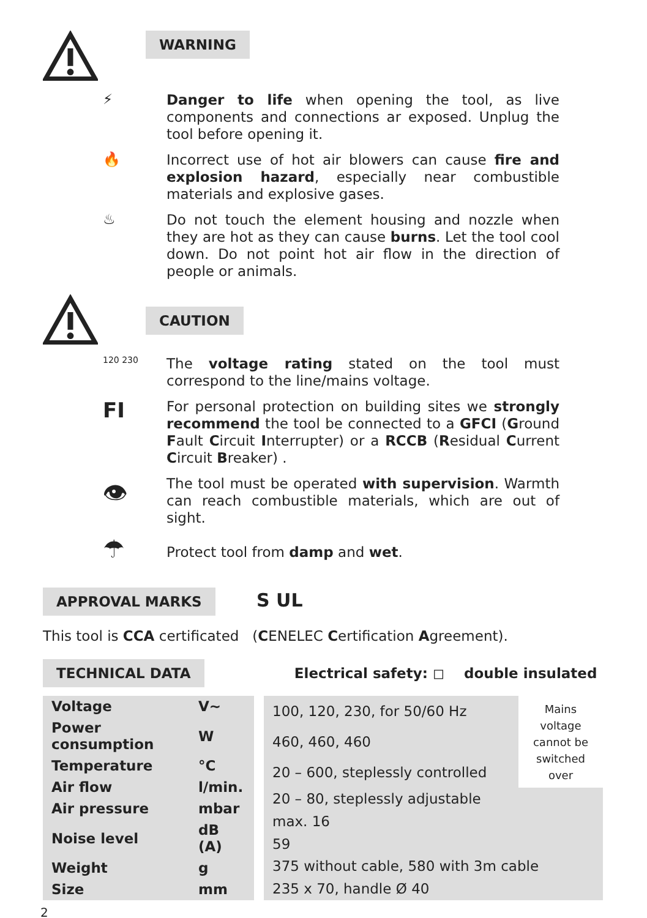WARNING
⚡
Danger to life when opening the tool, as live components and connections ar exposed. Unplug the tool before opening it.
🔥
Incorrect use of hot air blowers can cause fire and explosion hazard, especially near combustible materials and explosive gases.
♨
Do not touch the element housing and nozzle when they are hot as they can cause burns. Let the tool cool down. Do not point hot air flow in the direction of people or animals.
CAUTION
120 230
The voltage rating stated on the tool must correspond to the line/mains voltage.
FI
For personal protection on building sites we strongly recommend the tool be connected to a GFCI (Ground Fault Circuit Interrupter) or a RCCB (Residual Current Circuit Breaker) .
👁
The tool must be operated with supervision. Warmth can reach combustible materials, which are out of sight.
☂
Protect tool from damp and wet.
APPROVAL MARKS S UL
This tool is CCA certificated (CENELEC Certification Agreement).
TECHNICAL DATA Electrical safety: ◻ double insulated
| Voltage | V~ |
| Power consumption | W |
| Temperature | °C |
| Air flow | l/min. |
| Air pressure | mbar |
| Noise level | dB (A) |
| Weight | g |
| Size | mm |
| 100, 120, 230, for 50/60 Hz | Mains voltage cannot be switched over |
| 460, 460, 460 | |
| 20 – 600, steplessly controlled | |
| 20 – 80, steplessly adjustable | |
| max. 16 | |
| 59 | |
| 375 without cable, 580 with 3m cable | |
| 235 x 70, handle Ø 40 | |
2